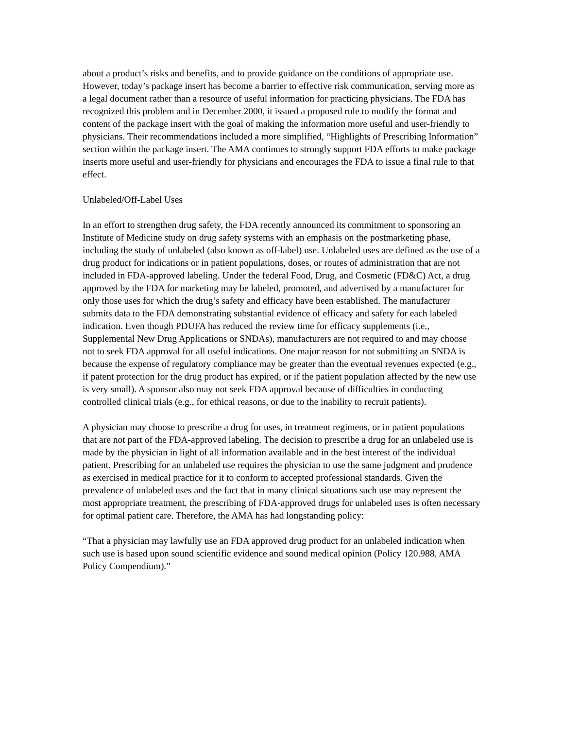about a product’s risks and benefits, and to provide guidance on the conditions of appropriate use. However, today’s package insert has become a barrier to effective risk communication, serving more as a legal document rather than a resource of useful information for practicing physicians. The FDA has recognized this problem and in December 2000, it issued a proposed rule to modify the format and content of the package insert with the goal of making the information more useful and user-friendly to physicians. Their recommendations included a more simplified, “Highlights of Prescribing Information” section within the package insert. The AMA continues to strongly support FDA efforts to make package inserts more useful and user-friendly for physicians and encourages the FDA to issue a final rule to that effect.
Unlabeled/Off-Label Uses
In an effort to strengthen drug safety, the FDA recently announced its commitment to sponsoring an Institute of Medicine study on drug safety systems with an emphasis on the postmarketing phase, including the study of unlabeled (also known as off-label) use. Unlabeled uses are defined as the use of a drug product for indications or in patient populations, doses, or routes of administration that are not included in FDA-approved labeling. Under the federal Food, Drug, and Cosmetic (FD&C) Act, a drug approved by the FDA for marketing may be labeled, promoted, and advertised by a manufacturer for only those uses for which the drug’s safety and efficacy have been established. The manufacturer submits data to the FDA demonstrating substantial evidence of efficacy and safety for each labeled indication. Even though PDUFA has reduced the review time for efficacy supplements (i.e., Supplemental New Drug Applications or SNDAs), manufacturers are not required to and may choose not to seek FDA approval for all useful indications. One major reason for not submitting an SNDA is because the expense of regulatory compliance may be greater than the eventual revenues expected (e.g., if patent protection for the drug product has expired, or if the patient population affected by the new use is very small). A sponsor also may not seek FDA approval because of difficulties in conducting controlled clinical trials (e.g., for ethical reasons, or due to the inability to recruit patients).
A physician may choose to prescribe a drug for uses, in treatment regimens, or in patient populations that are not part of the FDA-approved labeling. The decision to prescribe a drug for an unlabeled use is made by the physician in light of all information available and in the best interest of the individual patient. Prescribing for an unlabeled use requires the physician to use the same judgment and prudence as exercised in medical practice for it to conform to accepted professional standards. Given the prevalence of unlabeled uses and the fact that in many clinical situations such use may represent the most appropriate treatment, the prescribing of FDA-approved drugs for unlabeled uses is often necessary for optimal patient care. Therefore, the AMA has had longstanding policy:
“That a physician may lawfully use an FDA approved drug product for an unlabeled indication when such use is based upon sound scientific evidence and sound medical opinion (Policy 120.988, AMA Policy Compendium).”